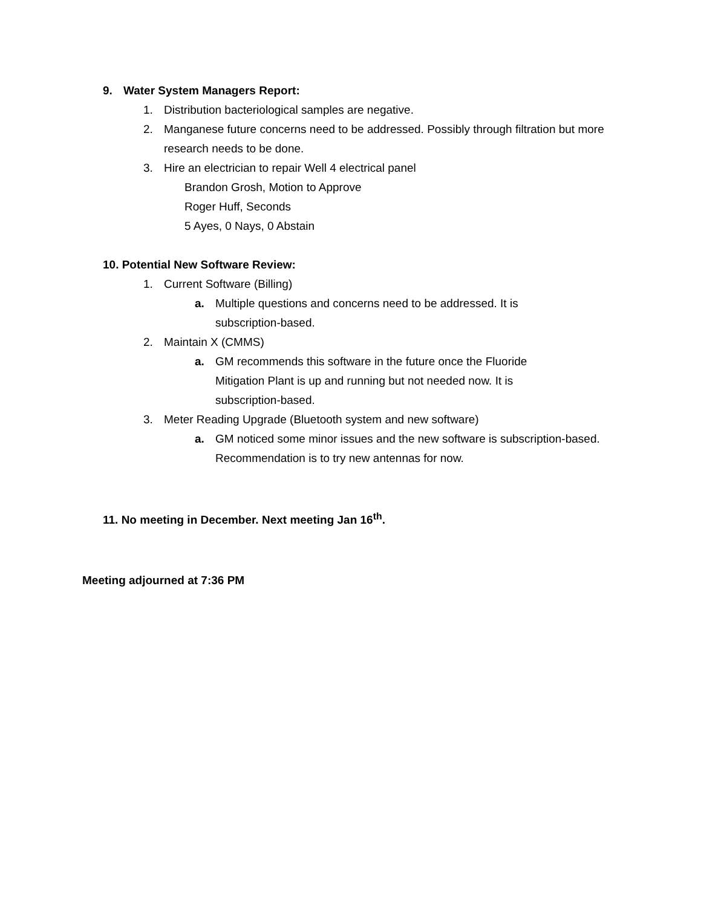9. Water System Managers Report:
1. Distribution bacteriological samples are negative.
2. Manganese future concerns need to be addressed. Possibly through filtration but more research needs to be done.
3. Hire an electrician to repair Well 4 electrical panel
Brandon Grosh, Motion to Approve
Roger Huff, Seconds
5 Ayes, 0 Nays, 0 Abstain
10. Potential New Software Review:
1. Current Software (Billing)
a. Multiple questions and concerns need to be addressed. It is subscription-based.
2. Maintain X (CMMS)
a. GM recommends this software in the future once the Fluoride Mitigation Plant is up and running but not needed now. It is subscription-based.
3. Meter Reading Upgrade (Bluetooth system and new software)
a. GM noticed some minor issues and the new software is subscription-based. Recommendation is to try new antennas for now.
11. No meeting in December. Next meeting Jan 16<sup>th</sup>.
Meeting adjourned at 7:36 PM